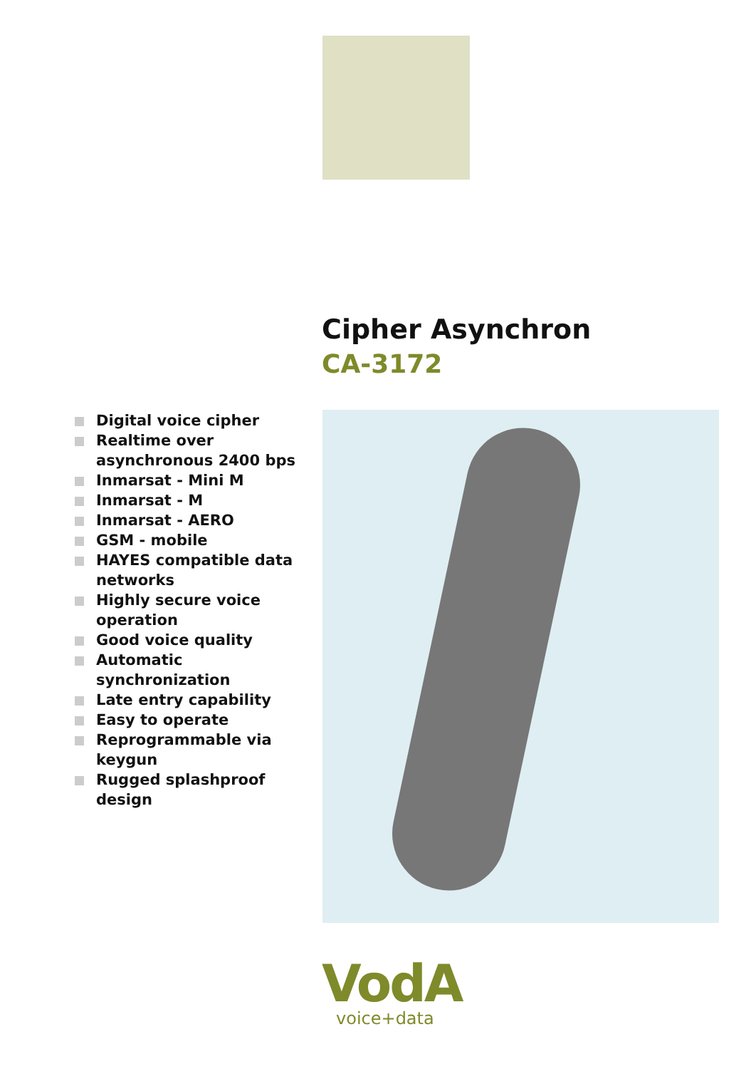Cipher Asynchron
CA-3172
Digital voice cipher
Realtime over asynchronous 2400 bps
Inmarsat - Mini M
Inmarsat - M
Inmarsat - AERO
GSM - mobile
HAYES compatible data networks
Highly secure voice operation
Good voice quality
Automatic synchronization
Late entry capability
Easy to operate
Reprogrammable via keygun
Rugged splashproof design
VodA
voice+data